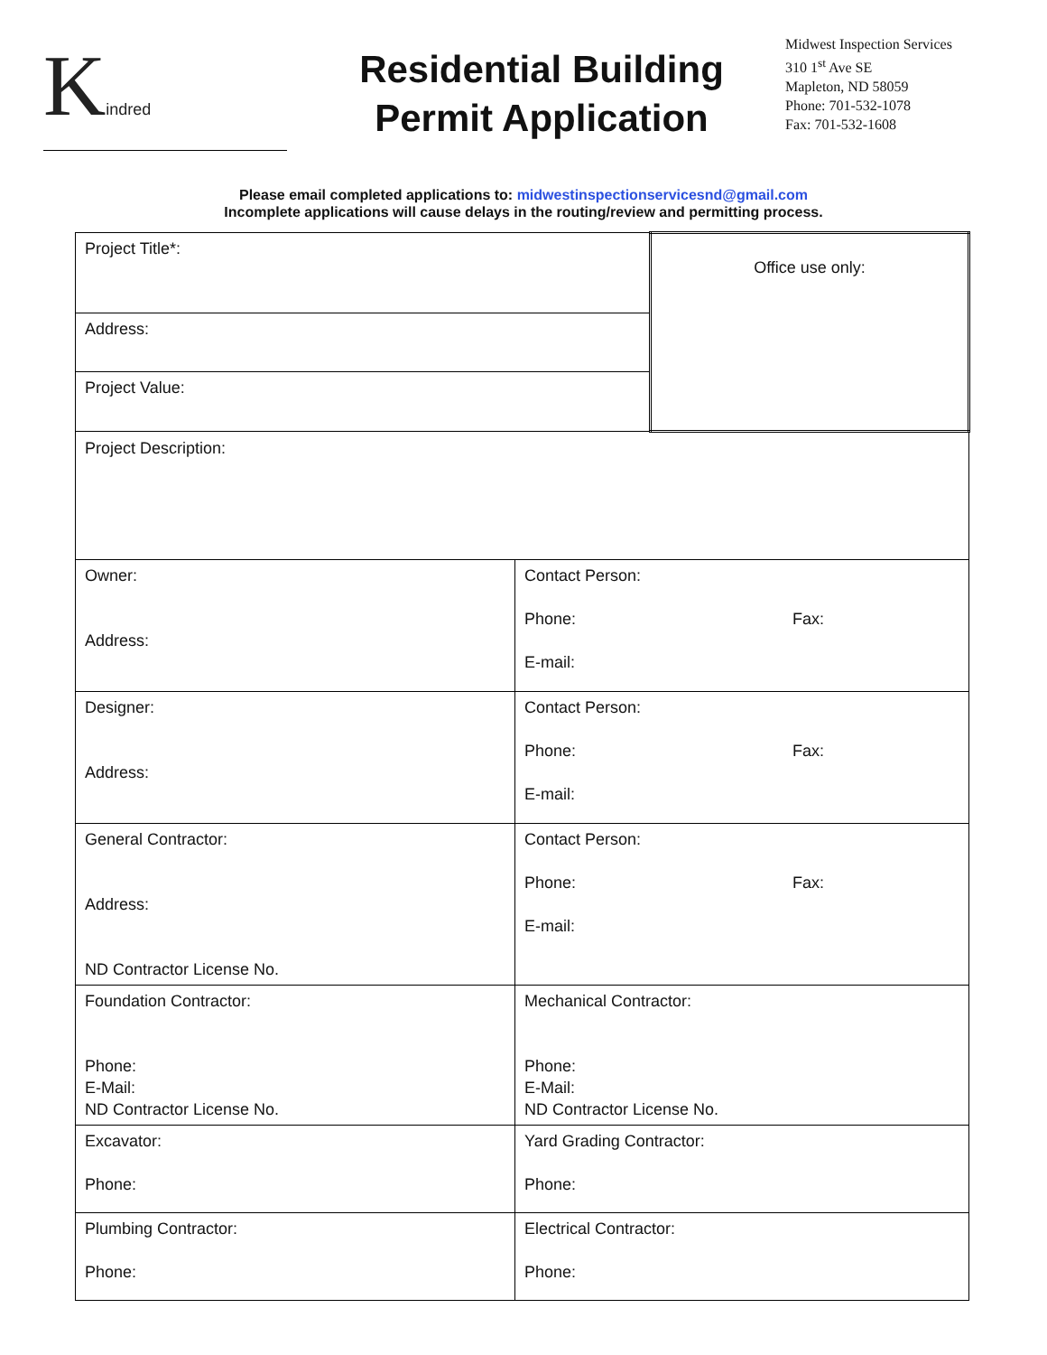Kindred
Residential Building
Permit Application
Midwest Inspection Services
310 1<sup>st</sup> Ave SE
Mapleton, ND 58059
Phone: 701-532-1078
Fax: 701-532-1608
Please email completed applications to: midwestinspectionservicesnd@gmail.com
Incomplete applications will cause delays in the routing/review and permitting process.
| Project Title*: | | Office use only: |
| Address: | | |
| Project Value: | | |
| Project Description: | | |
| Owner: Address: | Contact Person: Phone: Fax: E-mail: | |
| Designer: Address: | Contact Person: Phone: Fax: E-mail: | |
| General Contractor: Address: ND Contractor License No. | Contact Person: Phone: Fax: E-mail: | |
| Foundation Contractor: Phone: E-Mail: ND Contractor License No. | Mechanical Contractor: Phone: E-Mail: ND Contractor License No. | |
| Excavator: Phone: | Yard Grading Contractor: Phone: | |
| Plumbing Contractor: Phone: | Electrical Contractor: Phone: | |